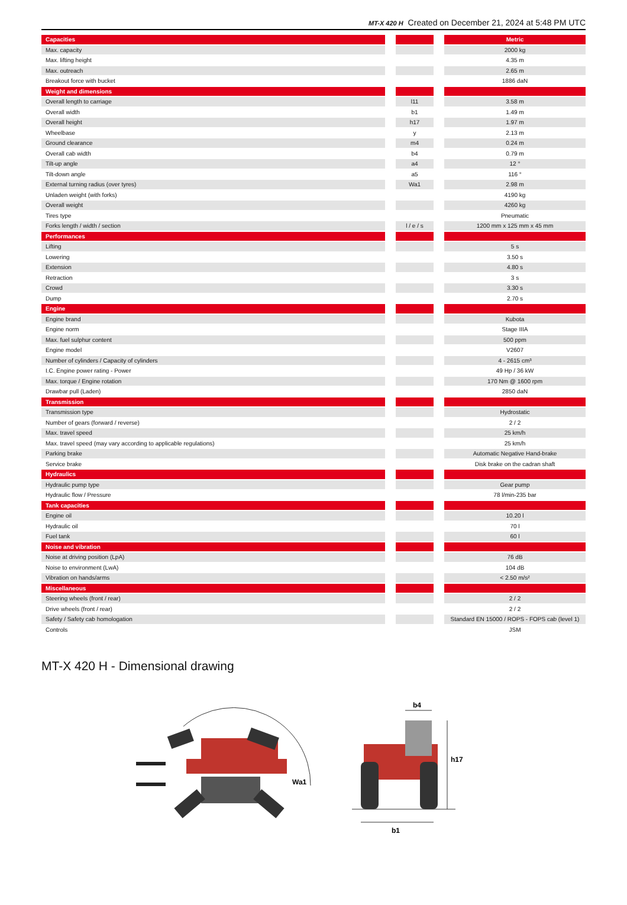MT-X 420 H Created on December 21, 2024 at 5:48 PM UTC
| Capacities | | | | Metric |
| Max. capacity | | | | 2000 kg |
| Max. lifting height | | | | 4.35 m |
| Max. outreach | | | | 2.65 m |
| Breakout force with bucket | | | | 1886 daN |
| Weight and dimensions | | | | |
| Overall length to carriage | | l11 | | 3.58 m |
| Overall width | | b1 | | 1.49 m |
| Overall height | | h17 | | 1.97 m |
| Wheelbase | | y | | 2.13 m |
| Ground clearance | | m4 | | 0.24 m |
| Overall cab width | | b4 | | 0.79 m |
| Tilt-up angle | | a4 | | 12 ° |
| Tilt-down angle | | a5 | | 116 ° |
| External turning radius (over tyres) | | Wa1 | | 2.98 m |
| Unladen weight (with forks) | | | | 4190 kg |
| Overall weight | | | | 4260 kg |
| Tires type | | | | Pneumatic |
| Forks length / width / section | | l / e / s | | 1200 mm x 125 mm x 45 mm |
| Performances | | | | |
| Lifting | | | | 5 s |
| Lowering | | | | 3.50 s |
| Extension | | | | 4.80 s |
| Retraction | | | | 3 s |
| Crowd | | | | 3.30 s |
| Dump | | | | 2.70 s |
| Engine | | | | |
| Engine brand | | | | Kubota |
| Engine norm | | | | Stage IIIA |
| Max. fuel sulphur content | | | | 500 ppm |
| Engine model | | | | V2607 |
| Number of cylinders / Capacity of cylinders | | | | 4 - 2615 cm³ |
| I.C. Engine power rating - Power | | | | 49 Hp / 36 kW |
| Max. torque / Engine rotation | | | | 170 Nm @ 1600 rpm |
| Drawbar pull (Laden) | | | | 2850 daN |
| Transmission | | | | |
| Transmission type | | | | Hydrostatic |
| Number of gears (forward / reverse) | | | | 2 / 2 |
| Max. travel speed | | | | 25 km/h |
| Max. travel speed (may vary according to applicable regulations) | | | | 25 km/h |
| Parking brake | | | | Automatic Negative Hand-brake |
| Service brake | | | | Disk brake on the cadran shaft |
| Hydraulics | | | | |
| Hydraulic pump type | | | | Gear pump |
| Hydraulic flow / Pressure | | | | 78 l/min-235 bar |
| Tank capacities | | | | |
| Engine oil | | | | 10.20 l |
| Hydraulic oil | | | | 70 l |
| Fuel tank | | | | 60 l |
| Noise and vibration | | | | |
| Noise at driving position (LpA) | | | | 76 dB |
| Noise to environment (LwA) | | | | 104 dB |
| Vibration on hands/arms | | | | < 2.50 m/s² |
| Miscellaneous | | | | |
| Steering wheels (front / rear) | | | | 2 / 2 |
| Drive wheels (front / rear) | | | | 2 / 2 |
| Safety / Safety cab homologation | | | | Standard EN 15000 / ROPS - FOPS cab (level 1) |
| Controls | | | | JSM |
MT-X 420 H - Dimensional drawing
Wa1
b4
h17
b1